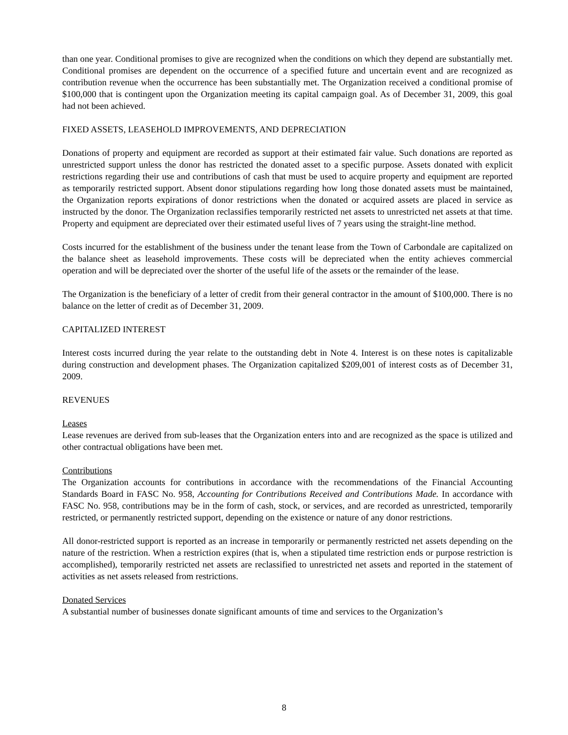than one year. Conditional promises to give are recognized when the conditions on which they depend are substantially met. Conditional promises are dependent on the occurrence of a specified future and uncertain event and are recognized as contribution revenue when the occurrence has been substantially met. The Organization received a conditional promise of $100,000 that is contingent upon the Organization meeting its capital campaign goal. As of December 31, 2009, this goal had not been achieved.
FIXED ASSETS, LEASEHOLD IMPROVEMENTS, AND DEPRECIATION
Donations of property and equipment are recorded as support at their estimated fair value. Such donations are reported as unrestricted support unless the donor has restricted the donated asset to a specific purpose. Assets donated with explicit restrictions regarding their use and contributions of cash that must be used to acquire property and equipment are reported as temporarily restricted support. Absent donor stipulations regarding how long those donated assets must be maintained, the Organization reports expirations of donor restrictions when the donated or acquired assets are placed in service as instructed by the donor. The Organization reclassifies temporarily restricted net assets to unrestricted net assets at that time. Property and equipment are depreciated over their estimated useful lives of 7 years using the straight-line method.
Costs incurred for the establishment of the business under the tenant lease from the Town of Carbondale are capitalized on the balance sheet as leasehold improvements. These costs will be depreciated when the entity achieves commercial operation and will be depreciated over the shorter of the useful life of the assets or the remainder of the lease.
The Organization is the beneficiary of a letter of credit from their general contractor in the amount of $100,000. There is no balance on the letter of credit as of December 31, 2009.
CAPITALIZED INTEREST
Interest costs incurred during the year relate to the outstanding debt in Note 4. Interest is on these notes is capitalizable during construction and development phases. The Organization capitalized $209,001 of interest costs as of December 31, 2009.
REVENUES
Leases
Lease revenues are derived from sub-leases that the Organization enters into and are recognized as the space is utilized and other contractual obligations have been met.
Contributions
The Organization accounts for contributions in accordance with the recommendations of the Financial Accounting Standards Board in FASC No. 958, Accounting for Contributions Received and Contributions Made. In accordance with FASC No. 958, contributions may be in the form of cash, stock, or services, and are recorded as unrestricted, temporarily restricted, or permanently restricted support, depending on the existence or nature of any donor restrictions.
All donor-restricted support is reported as an increase in temporarily or permanently restricted net assets depending on the nature of the restriction. When a restriction expires (that is, when a stipulated time restriction ends or purpose restriction is accomplished), temporarily restricted net assets are reclassified to unrestricted net assets and reported in the statement of activities as net assets released from restrictions.
Donated Services
A substantial number of businesses donate significant amounts of time and services to the Organization’s
8